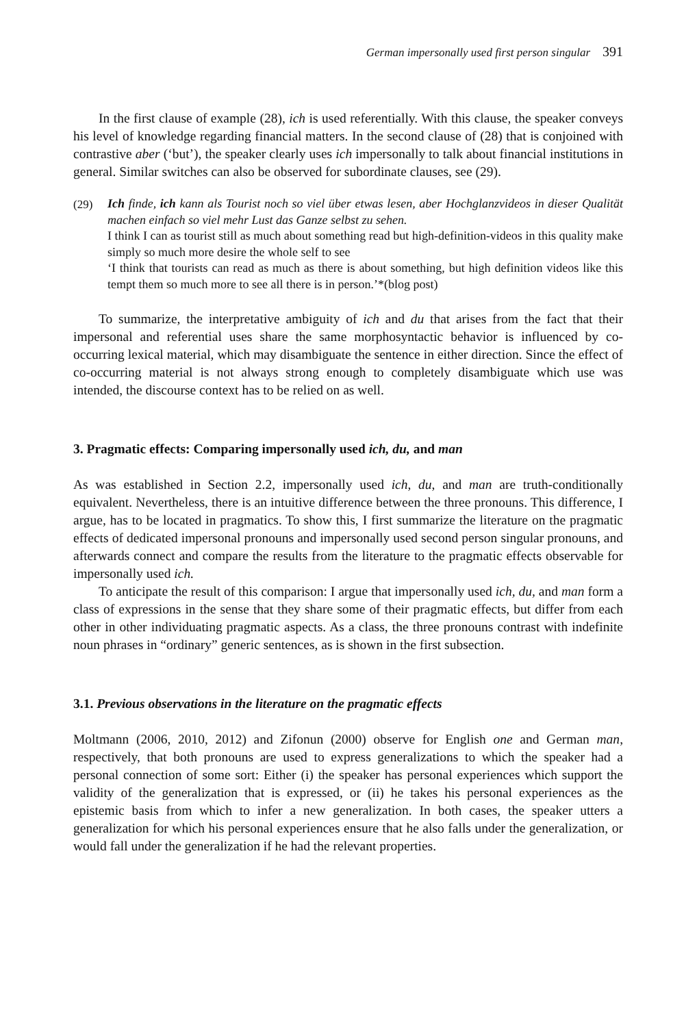German impersonally used first person singular 391
In the first clause of example (28), ich is used referentially. With this clause, the speaker conveys his level of knowledge regarding financial matters. In the second clause of (28) that is conjoined with contrastive aber (‘but’), the speaker clearly uses ich impersonally to talk about financial institutions in general. Similar switches can also be observed for subordinate clauses, see (29).
(29)
Ich finde, ich kann als Tourist noch so viel über etwas lesen, aber Hochglanzvideos in dieser Qualität machen einfach so viel mehr Lust das Ganze selbst zu sehen.
I think I can as tourist still as much about something read but high-definition-videos in this quality make simply so much more desire the whole self to see
‘I think that tourists can read as much as there is about something, but high definition videos like this tempt them so much more to see all there is in person.’*(blog post)
To summarize, the interpretative ambiguity of ich and du that arises from the fact that their impersonal and referential uses share the same morphosyntactic behavior is influenced by co-occurring lexical material, which may disambiguate the sentence in either direction. Since the effect of co-occurring material is not always strong enough to completely disambiguate which use was intended, the discourse context has to be relied on as well.
3. Pragmatic effects: Comparing impersonally used ich, du, and man
As was established in Section 2.2, impersonally used ich, du, and man are truth-conditionally equivalent. Nevertheless, there is an intuitive difference between the three pronouns. This difference, I argue, has to be located in pragmatics. To show this, I first summarize the literature on the pragmatic effects of dedicated impersonal pronouns and impersonally used second person singular pronouns, and afterwards connect and compare the results from the literature to the pragmatic effects observable for impersonally used ich.
To anticipate the result of this comparison: I argue that impersonally used ich, du, and man form a class of expressions in the sense that they share some of their pragmatic effects, but differ from each other in other individuating pragmatic aspects. As a class, the three pronouns contrast with indefinite noun phrases in “ordinary” generic sentences, as is shown in the first subsection.
3.1. Previous observations in the literature on the pragmatic effects
Moltmann (2006, 2010, 2012) and Zifonun (2000) observe for English one and German man, respectively, that both pronouns are used to express generalizations to which the speaker had a personal connection of some sort: Either (i) the speaker has personal experiences which support the validity of the generalization that is expressed, or (ii) he takes his personal experiences as the epistemic basis from which to infer a new generalization. In both cases, the speaker utters a generalization for which his personal experiences ensure that he also falls under the generalization, or would fall under the generalization if he had the relevant properties.